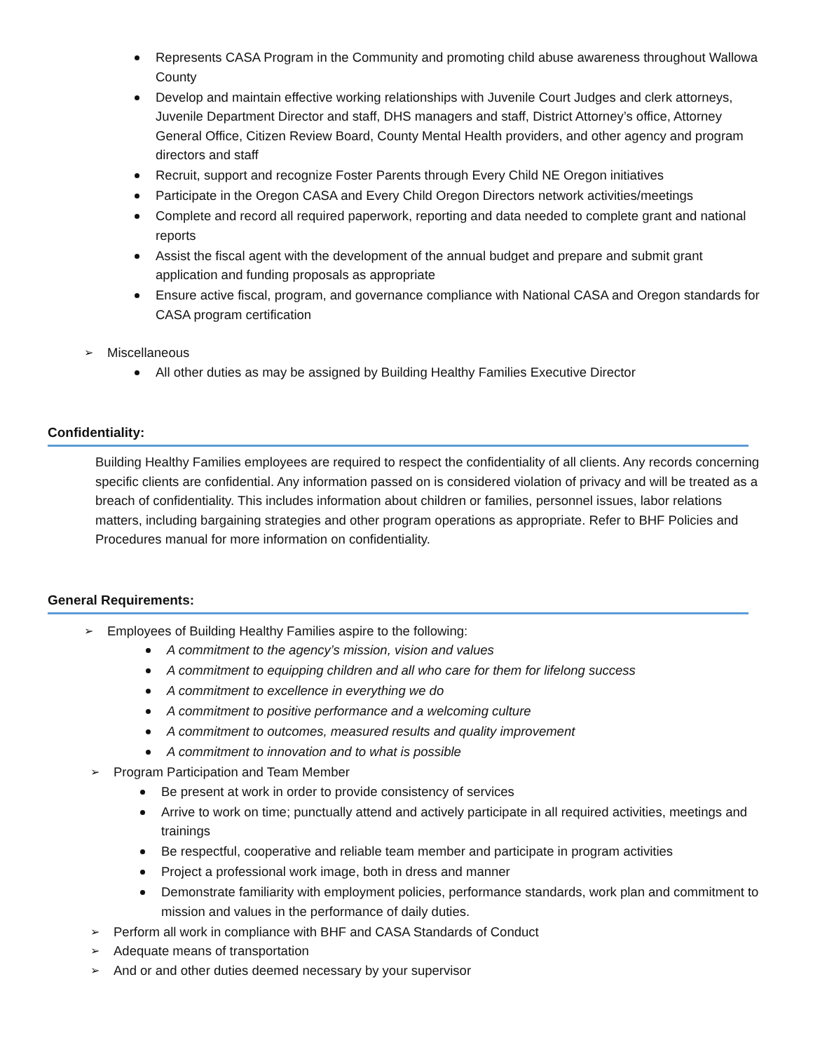Represents CASA Program in the Community and promoting child abuse awareness throughout Wallowa County
Develop and maintain effective working relationships with Juvenile Court Judges and clerk attorneys, Juvenile Department Director and staff, DHS managers and staff, District Attorney’s office, Attorney General Office, Citizen Review Board, County Mental Health providers, and other agency and program directors and staff
Recruit, support and recognize Foster Parents through Every Child NE Oregon initiatives
Participate in the Oregon CASA and Every Child Oregon Directors network activities/meetings
Complete and record all required paperwork, reporting and data needed to complete grant and national reports
Assist the fiscal agent with the development of the annual budget and prepare and submit grant application and funding proposals as appropriate
Ensure active fiscal, program, and governance compliance with National CASA and Oregon standards for CASA program certification
➢ Miscellaneous
All other duties as may be assigned by Building Healthy Families Executive Director
Confidentiality:
Building Healthy Families employees are required to respect the confidentiality of all clients. Any records concerning specific clients are confidential. Any information passed on is considered violation of privacy and will be treated as a breach of confidentiality. This includes information about children or families, personnel issues, labor relations matters, including bargaining strategies and other program operations as appropriate. Refer to BHF Policies and Procedures manual for more information on confidentiality.
General Requirements:
➢ Employees of Building Healthy Families aspire to the following:
A commitment to the agency’s mission, vision and values
A commitment to equipping children and all who care for them for lifelong success
A commitment to excellence in everything we do
A commitment to positive performance and a welcoming culture
A commitment to outcomes, measured results and quality improvement
A commitment to innovation and to what is possible
➢ Program Participation and Team Member
Be present at work in order to provide consistency of services
Arrive to work on time; punctually attend and actively participate in all required activities, meetings and trainings
Be respectful, cooperative and reliable team member and participate in program activities
Project a professional work image, both in dress and manner
Demonstrate familiarity with employment policies, performance standards, work plan and commitment to mission and values in the performance of daily duties.
➢ Perform all work in compliance with BHF and CASA Standards of Conduct
➢ Adequate means of transportation
➢ And or and other duties deemed necessary by your supervisor